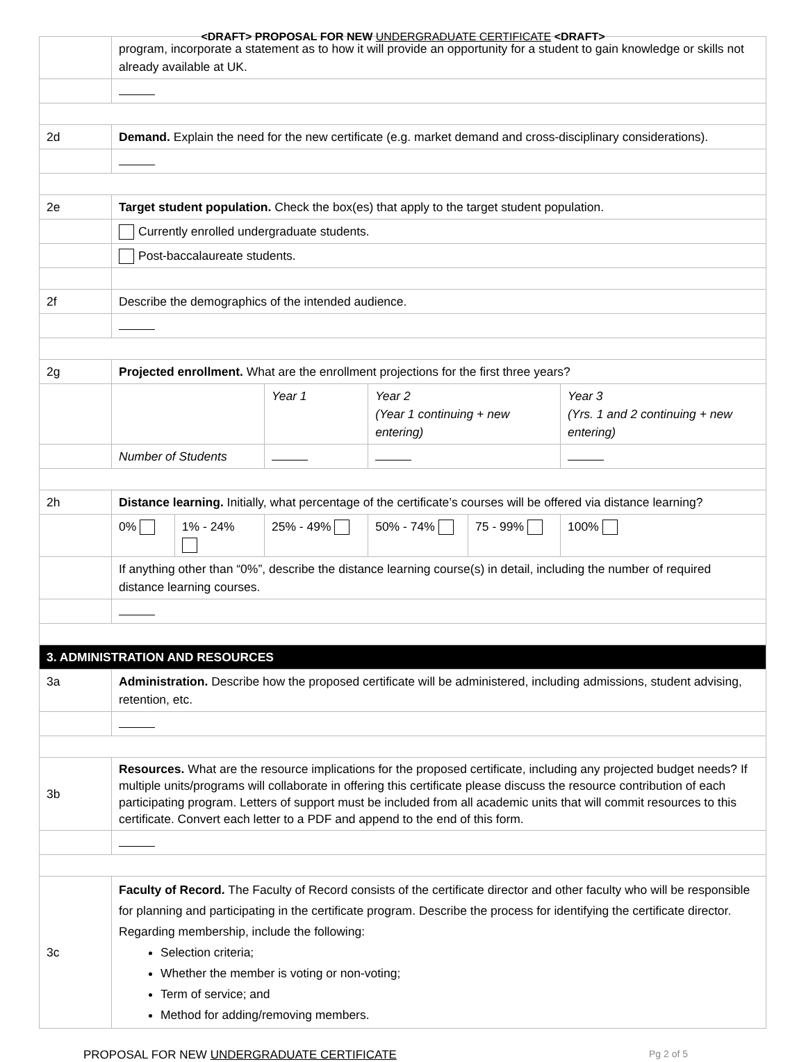<DRAFT> PROPOSAL FOR NEW UNDERGRADUATE CERTIFICATE <DRAFT>
| | program, incorporate a statement as to how it will provide an opportunity for a student to gain knowledge or skills not already available at UK. | | | | | |
| 2d | Demand. Explain the need for the new certificate (e.g. market demand and cross-disciplinary considerations). | | | | | |
| 2e | Target student population. Check the box(es) that apply to the target student population. | | | | | |
| | Currently enrolled undergraduate students. | | | | | |
| | Post-baccalaureate students. | | | | | |
| 2f | Describe the demographics of the intended audience. | | | | | |
| 2g | Projected enrollment. What are the enrollment projections for the first three years? | | | | | |
| | | | Year 1 | Year 2 (Year 1 continuing + new entering) | | Year 3 (Yrs. 1 and 2 continuing + new entering) |
| | Number of Students | | | | | |
| 2h | Distance learning. Initially, what percentage of the certificate’s courses will be offered via distance learning? | | | | | |
| | 0% | 1% - 24% | 25% - 49% | 50% - 74% | 75 - 99% | 100% |
| | If anything other than “0%”, describe the distance learning course(s) in detail, including the number of required distance learning courses. | | | | | |
| 3. ADMINISTRATION AND RESOURCES | | | | | | |
| 3a | Administration. Describe how the proposed certificate will be administered, including admissions, student advising, retention, etc. | | | | | |
| 3b | Resources. What are the resource implications for the proposed certificate, including any projected budget needs? If multiple units/programs will collaborate in offering this certificate please discuss the resource contribution of each participating program. Letters of support must be included from all academic units that will commit resources to this certificate. Convert each letter to a PDF and append to the end of this form. | | | | | |
| 3c | Faculty of Record. The Faculty of Record consists of the certificate director and other faculty who will be responsible for planning and participating in the certificate program. Describe the process for identifying the certificate director. Regarding membership, include the following: Selection criteria; Whether the member is voting or non-voting; Term of service; and Method for adding/removing members. | | | | | |
PROPOSAL FOR NEW UNDERGRADUATE CERTIFICATE Pg 2 of 5